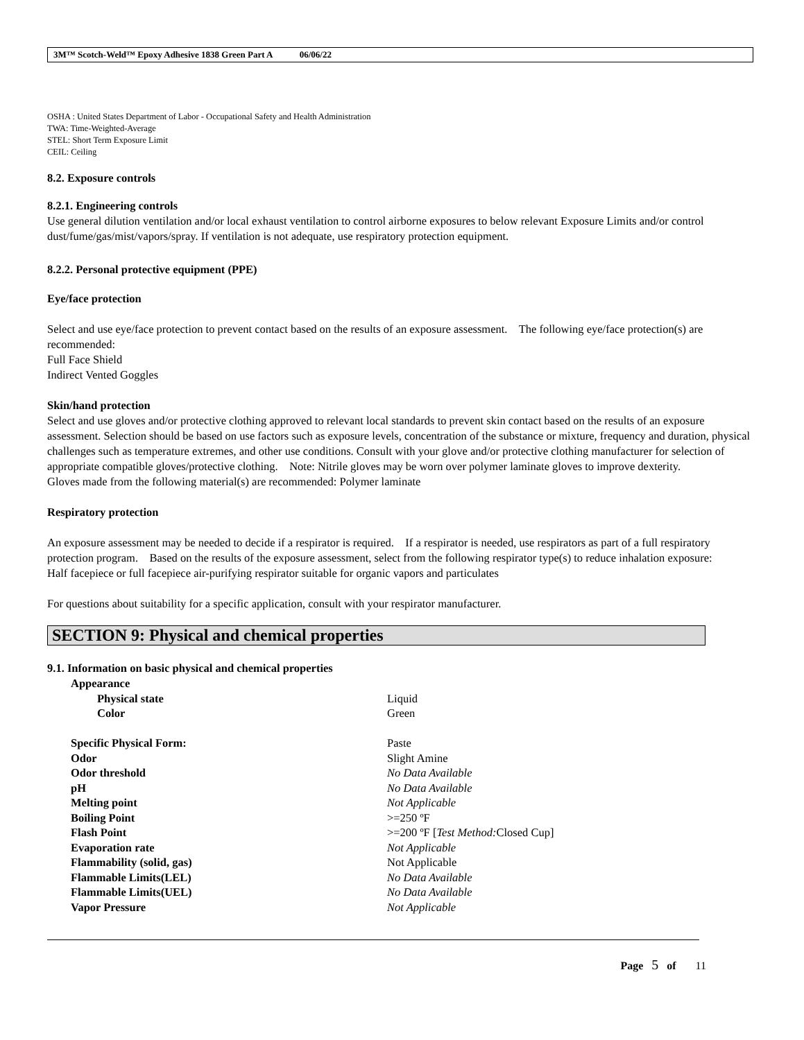3M™ Scotch-Weld™ Epoxy Adhesive 1838 Green Part A 06/06/22
OSHA : United States Department of Labor - Occupational Safety and Health Administration
TWA: Time-Weighted-Average
STEL: Short Term Exposure Limit
CEIL: Ceiling
8.2. Exposure controls
8.2.1. Engineering controls
Use general dilution ventilation and/or local exhaust ventilation to control airborne exposures to below relevant Exposure Limits and/or control dust/fume/gas/mist/vapors/spray. If ventilation is not adequate, use respiratory protection equipment.
8.2.2. Personal protective equipment (PPE)
Eye/face protection
Select and use eye/face protection to prevent contact based on the results of an exposure assessment. The following eye/face protection(s) are recommended:
Full Face Shield
Indirect Vented Goggles
Skin/hand protection
Select and use gloves and/or protective clothing approved to relevant local standards to prevent skin contact based on the results of an exposure assessment. Selection should be based on use factors such as exposure levels, concentration of the substance or mixture, frequency and duration, physical challenges such as temperature extremes, and other use conditions. Consult with your glove and/or protective clothing manufacturer for selection of appropriate compatible gloves/protective clothing. Note: Nitrile gloves may be worn over polymer laminate gloves to improve dexterity.
Gloves made from the following material(s) are recommended: Polymer laminate
Respiratory protection
An exposure assessment may be needed to decide if a respirator is required. If a respirator is needed, use respirators as part of a full respiratory protection program. Based on the results of the exposure assessment, select from the following respirator type(s) to reduce inhalation exposure:
Half facepiece or full facepiece air-purifying respirator suitable for organic vapors and particulates
For questions about suitability for a specific application, consult with your respirator manufacturer.
SECTION 9: Physical and chemical properties
9.1. Information on basic physical and chemical properties
| Appearance | |
| Physical state | Liquid |
| Color | Green |
| Specific Physical Form: | Paste |
| Odor | Slight Amine |
| Odor threshold | No Data Available |
| pH | No Data Available |
| Melting point | Not Applicable |
| Boiling Point | >=250 ºF |
| Flash Point | >=200 ºF [ Test Method: Closed Cup] |
| Evaporation rate | Not Applicable |
| Flammability (solid, gas) | Not Applicable |
| Flammable Limits(LEL) | No Data Available |
| Flammable Limits(UEL) | No Data Available |
| Vapor Pressure | Not Applicable |
Page 5 of 11